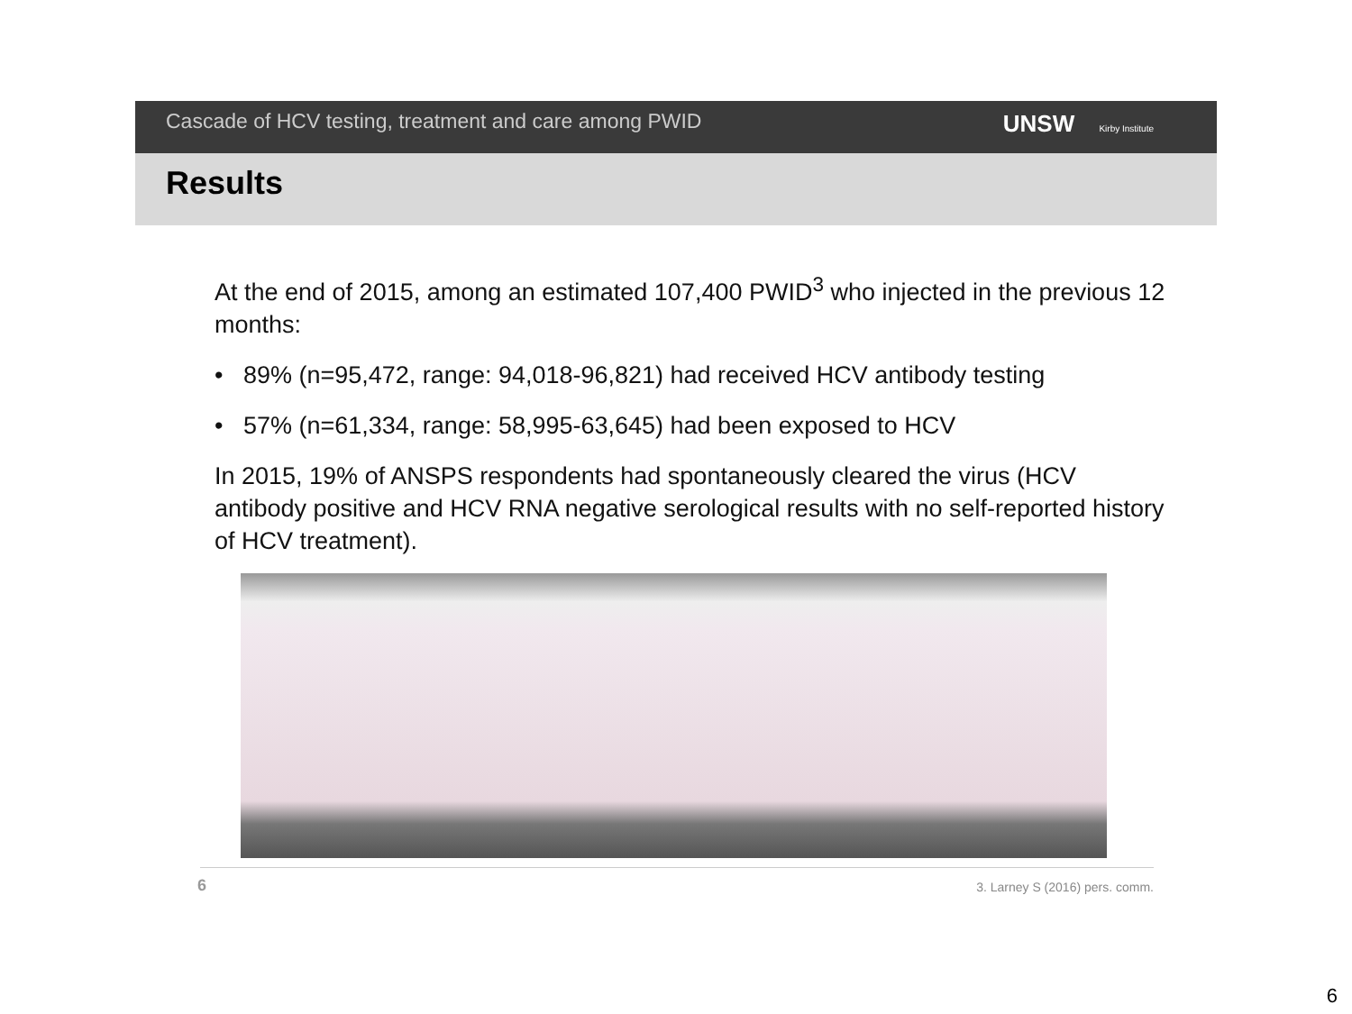Cascade of HCV testing, treatment and care among PWID
UNSW Kirby Institute
Results
At the end of 2015, among an estimated 107,400 PWID<sup>3</sup> who injected in the previous 12 months:
• 89% (n=95,472, range: 94,018-96,821) had received HCV antibody testing
• 57% (n=61,334, range: 58,995-63,645) had been exposed to HCV
In 2015, 19% of ANSPS respondents had spontaneously cleared the virus (HCV antibody positive and HCV RNA negative serological results with no self-reported history of HCV treatment).
6 3. Larney S (2016) pers. comm.
6